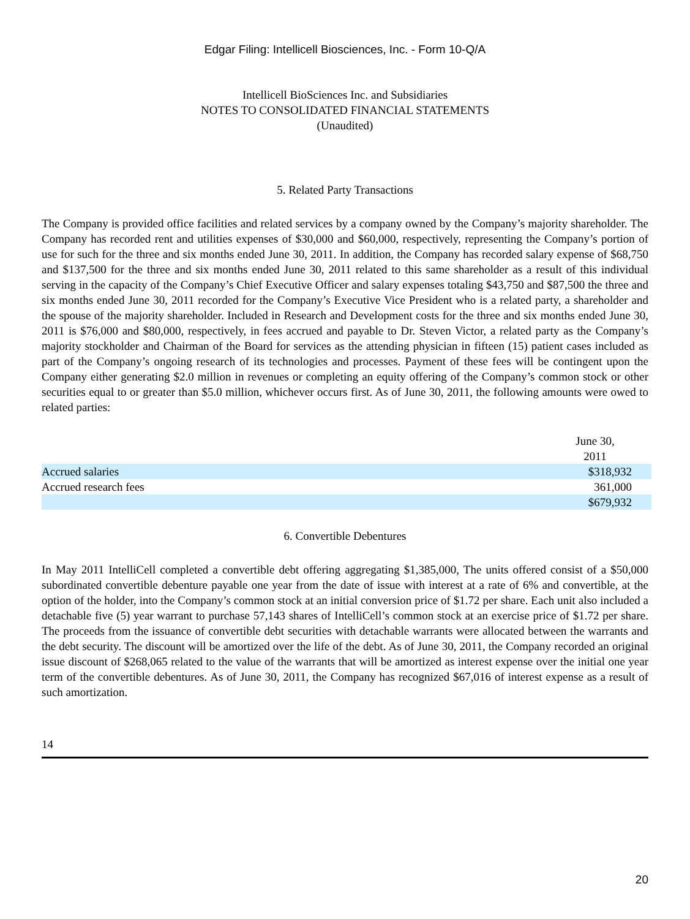Edgar Filing: Intellicell Biosciences, Inc. - Form 10-Q/A
Intellicell BioSciences Inc. and Subsidiaries
NOTES TO CONSOLIDATED FINANCIAL STATEMENTS
(Unaudited)
5. Related Party Transactions
The Company is provided office facilities and related services by a company owned by the Company’s majority shareholder. The Company has recorded rent and utilities expenses of $30,000 and $60,000, respectively, representing the Company’s portion of use for such for the three and six months ended June 30, 2011. In addition, the Company has recorded salary expense of $68,750 and $137,500 for the three and six months ended June 30, 2011 related to this same shareholder as a result of this individual serving in the capacity of the Company’s Chief Executive Officer and salary expenses totaling $43,750 and $87,500 the three and six months ended June 30, 2011 recorded for the Company’s Executive Vice President who is a related party, a shareholder and the spouse of the majority shareholder. Included in Research and Development costs for the three and six months ended June 30, 2011 is $76,000 and $80,000, respectively, in fees accrued and payable to Dr. Steven Victor, a related party as the Company’s majority stockholder and Chairman of the Board for services as the attending physician in fifteen (15) patient cases included as part of the Company’s ongoing research of its technologies and processes. Payment of these fees will be contingent upon the Company either generating $2.0 million in revenues or completing an equity offering of the Company’s common stock or other securities equal to or greater than $5.0 million, whichever occurs first. As of June 30, 2011, the following amounts were owed to related parties:
| | June 30, 2011 | |
| Accrued salaries | $318,932 | |
| Accrued research fees | 361,000 | |
| | $679,932 | |
6. Convertible Debentures
In May 2011 IntelliCell completed a convertible debt offering aggregating $1,385,000, The units offered consist of a $50,000 subordinated convertible debenture payable one year from the date of issue with interest at a rate of 6% and convertible, at the option of the holder, into the Company’s common stock at an initial conversion price of $1.72 per share. Each unit also included a detachable five (5) year warrant to purchase 57,143 shares of IntelliCell’s common stock at an exercise price of $1.72 per share. The proceeds from the issuance of convertible debt securities with detachable warrants were allocated between the warrants and the debt security. The discount will be amortized over the life of the debt. As of June 30, 2011, the Company recorded an original issue discount of $268,065 related to the value of the warrants that will be amortized as interest expense over the initial one year term of the convertible debentures. As of June 30, 2011, the Company has recognized $67,016 of interest expense as a result of such amortization.
14
20